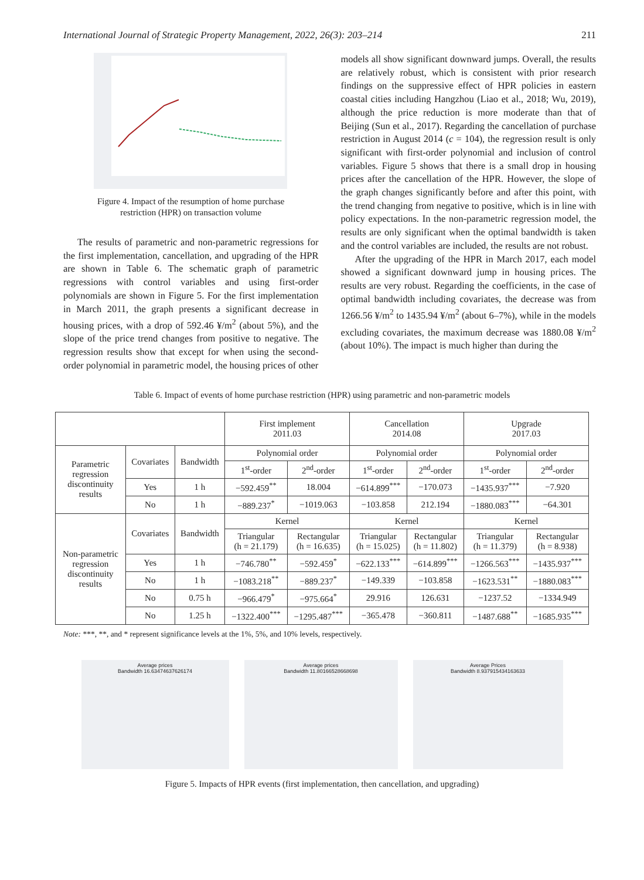International Journal of Strategic Property Management, 2022, 26(3): 203–214 211
Figure 4. Impact of the resumption of home purchase
restriction (HPR) on transaction volume
The results of parametric and non-parametric regressions for the first implementation, cancellation, and upgrading of the HPR are shown in Table 6. The schematic graph of parametric regressions with control variables and using first-order polynomials are shown in Figure 5. For the first implementation in March 2011, the graph presents a significant decrease in housing prices, with a drop of 592.46 ¥/m<sup>2</sup> (about 5%), and the slope of the price trend changes from positive to negative. The regression results show that except for when using the second-order polynomial in parametric model, the housing prices of other
models all show significant downward jumps. Overall, the results are relatively robust, which is consistent with prior research findings on the suppressive effect of HPR policies in eastern coastal cities including Hangzhou (Liao et al., 2018; Wu, 2019), although the price reduction is more moderate than that of Beijing (Sun et al., 2017). Regarding the cancellation of purchase restriction in August 2014 (c = 104), the regression result is only significant with first-order polynomial and inclusion of control variables. Figure 5 shows that there is a small drop in housing prices after the cancellation of the HPR. However, the slope of the graph changes significantly before and after this point, with the trend changing from negative to positive, which is in line with policy expectations. In the non-parametric regression model, the results are only significant when the optimal bandwidth is taken and the control variables are included, the results are not robust.
After the upgrading of the HPR in March 2017, each model showed a significant downward jump in housing prices. The results are very robust. Regarding the coefficients, in the case of optimal bandwidth including covariates, the decrease was from 1266.56 ¥/m<sup>2</sup> to 1435.94 ¥/m<sup>2</sup> (about 6–7%), while in the models excluding covariates, the maximum decrease was 1880.08 ¥/m<sup>2</sup> (about 10%). The impact is much higher than during the
Table 6. Impact of events of home purchase restriction (HPR) using parametric and non-parametric models
| | | | First implement 2011.03 | | Cancellation 2014.08 | | Upgrade 2017.03 | |
| Parametric regression discontinuity results | Covariates | Bandwidth | Polynomial order | | Polynomial order | | Polynomial order | |
| | | | 1<sup>st</sup>-order | 2<sup>nd</sup>-order | 1<sup>st</sup>-order | 2<sup>nd</sup>-order | 1<sup>st</sup>-order | 2<sup>nd</sup>-order |
| | Yes | 1 h | −592.459<sup>**</sup> | 18.004 | −614.899<sup>***</sup> | −170.073 | −1435.937<sup>***</sup> | −7.920 |
| | No | 1 h | −889.237<sup>*</sup> | −1019.063 | −103.858 | 212.194 | −1880.083<sup>***</sup> | −64.301 |
| Non-parametric regression discontinuity results | Covariates | Bandwidth | Kernel | | Kernel | | Kernel | |
| | | | Triangular (h = 21.179) | Rectangular (h = 16.635) | Triangular (h = 15.025) | Rectangular (h = 11.802) | Triangular (h = 11.379) | Rectangular (h = 8.938) |
| | Yes | 1 h | −746.780<sup>**</sup> | −592.459<sup>*</sup> | −622.133<sup>***</sup> | −614.899<sup>***</sup> | −1266.563<sup>***</sup> | −1435.937<sup>***</sup> |
| | No | 1 h | −1083.218<sup>**</sup> | −889.237<sup>*</sup> | −149.339 | −103.858 | −1623.531<sup>**</sup> | −1880.083<sup>***</sup> |
| | No | 0.75 h | −966.479<sup>*</sup> | −975.664<sup>*</sup> | 29.916 | 126.631 | −1237.52 | −1334.949 |
| | No | 1.25 h | −1322.400<sup>***</sup> | −1295.487<sup>***</sup> | −365.478 | −360.811 | −1487.688<sup>**</sup> | −1685.935<sup>***</sup> |
Note: ***, **, and * represent significance levels at the 1%, 5%, and 10% levels, respectively.
Average prices
Bandwidth 16.63474637626174
Average prices
Bandwidth 11.80166528668698
Average Prices
Bandwidth 8.937915434163633
Figure 5. Impacts of HPR events (first implementation, then cancellation, and upgrading)